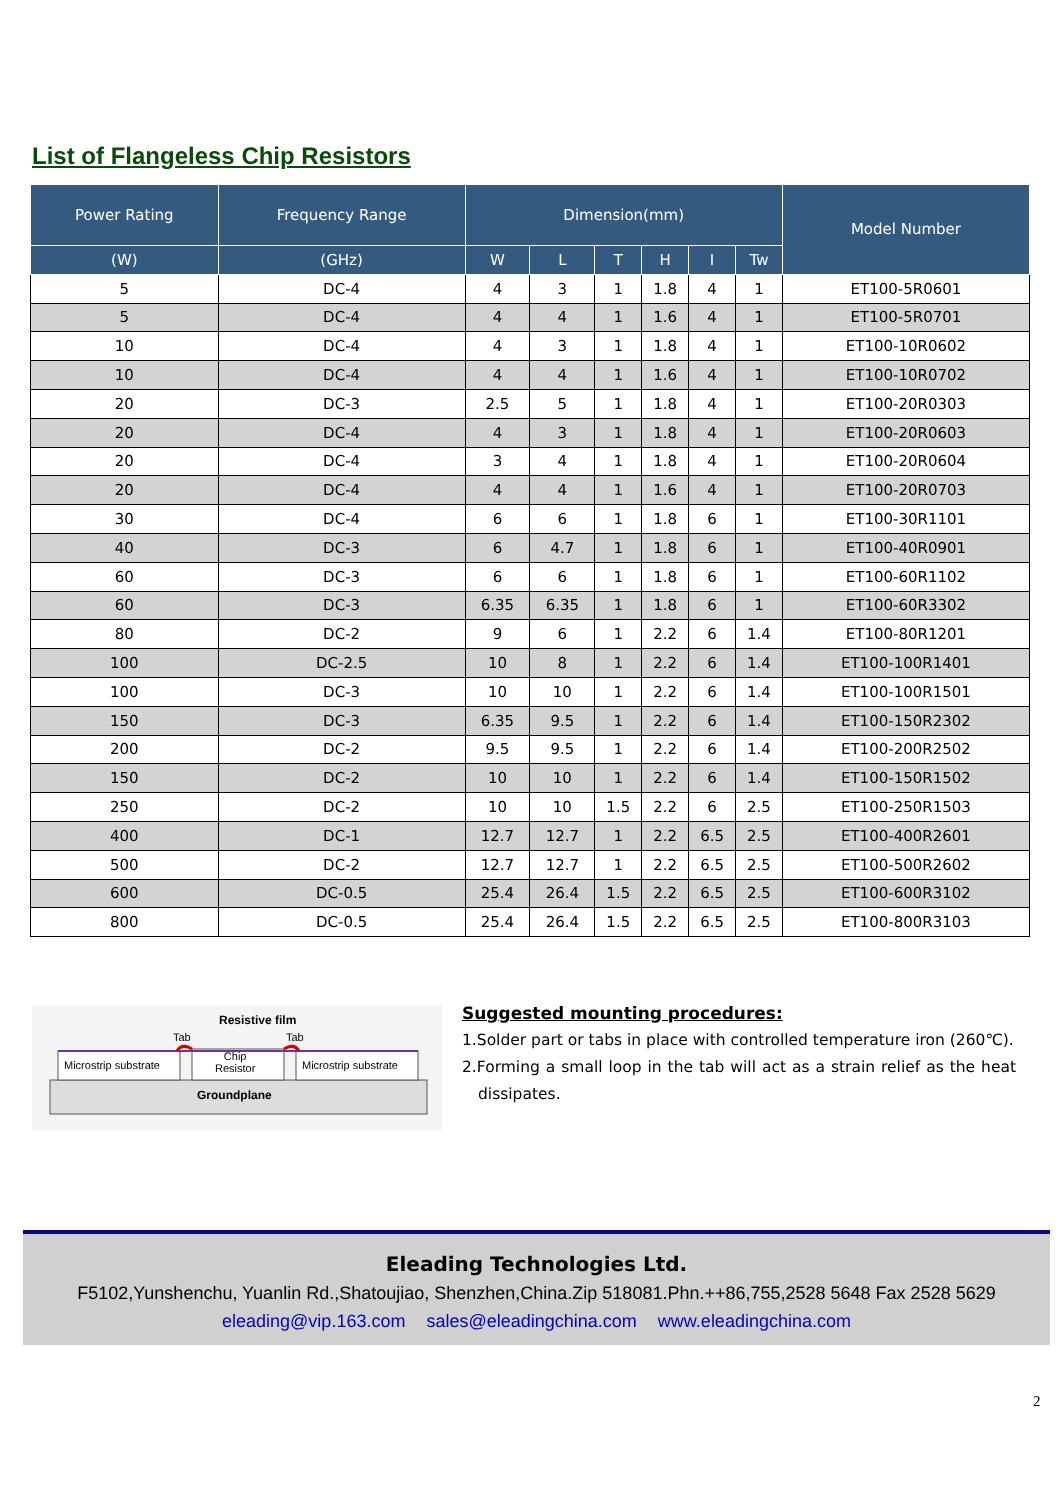List of Flangeless Chip Resistors
| Power Rating | Frequency Range | Dimension(mm) | | | | | | Model Number |
| --- | --- | --- | --- | --- | --- | --- | --- | --- |
| (W) | (GHz) | W | L | T | H | I | Tw | |
| 5 | DC-4 | 4 | 3 | 1 | 1.8 | 4 | 1 | ET100-5R0601 |
| 5 | DC-4 | 4 | 4 | 1 | 1.6 | 4 | 1 | ET100-5R0701 |
| 10 | DC-4 | 4 | 3 | 1 | 1.8 | 4 | 1 | ET100-10R0602 |
| 10 | DC-4 | 4 | 4 | 1 | 1.6 | 4 | 1 | ET100-10R0702 |
| 20 | DC-3 | 2.5 | 5 | 1 | 1.8 | 4 | 1 | ET100-20R0303 |
| 20 | DC-4 | 4 | 3 | 1 | 1.8 | 4 | 1 | ET100-20R0603 |
| 20 | DC-4 | 3 | 4 | 1 | 1.8 | 4 | 1 | ET100-20R0604 |
| 20 | DC-4 | 4 | 4 | 1 | 1.6 | 4 | 1 | ET100-20R0703 |
| 30 | DC-4 | 6 | 6 | 1 | 1.8 | 6 | 1 | ET100-30R1101 |
| 40 | DC-3 | 6 | 4.7 | 1 | 1.8 | 6 | 1 | ET100-40R0901 |
| 60 | DC-3 | 6 | 6 | 1 | 1.8 | 6 | 1 | ET100-60R1102 |
| 60 | DC-3 | 6.35 | 6.35 | 1 | 1.8 | 6 | 1 | ET100-60R3302 |
| 80 | DC-2 | 9 | 6 | 1 | 2.2 | 6 | 1.4 | ET100-80R1201 |
| 100 | DC-2.5 | 10 | 8 | 1 | 2.2 | 6 | 1.4 | ET100-100R1401 |
| 100 | DC-3 | 10 | 10 | 1 | 2.2 | 6 | 1.4 | ET100-100R1501 |
| 150 | DC-3 | 6.35 | 9.5 | 1 | 2.2 | 6 | 1.4 | ET100-150R2302 |
| 200 | DC-2 | 9.5 | 9.5 | 1 | 2.2 | 6 | 1.4 | ET100-200R2502 |
| 150 | DC-2 | 10 | 10 | 1 | 2.2 | 6 | 1.4 | ET100-150R1502 |
| 250 | DC-2 | 10 | 10 | 1.5 | 2.2 | 6 | 2.5 | ET100-250R1503 |
| 400 | DC-1 | 12.7 | 12.7 | 1 | 2.2 | 6.5 | 2.5 | ET100-400R2601 |
| 500 | DC-2 | 12.7 | 12.7 | 1 | 2.2 | 6.5 | 2.5 | ET100-500R2602 |
| 600 | DC-0.5 | 25.4 | 26.4 | 1.5 | 2.2 | 6.5 | 2.5 | ET100-600R3102 |
| 800 | DC-0.5 | 25.4 | 26.4 | 1.5 | 2.2 | 6.5 | 2.5 | ET100-800R3103 |
Resistive film
Tab Tab
Microstrip substrate
Chip
Resistor
Microstrip substrate
Groundplane
Suggested mounting procedures:
1.Solder part or tabs in place with controlled temperature iron (260℃).
2.Forming a small loop in the tab will act as a strain relief as the heat dissipates.
Eleading Technologies Ltd.
F5102,Yunshenchu, Yuanlin Rd.,Shatoujiao, Shenzhen,China.Zip 518081.Phn.++86,755,2528 5648 Fax 2528 5629
eleading@vip.163.com sales@eleadingchina.com www.eleadingchina.com
2